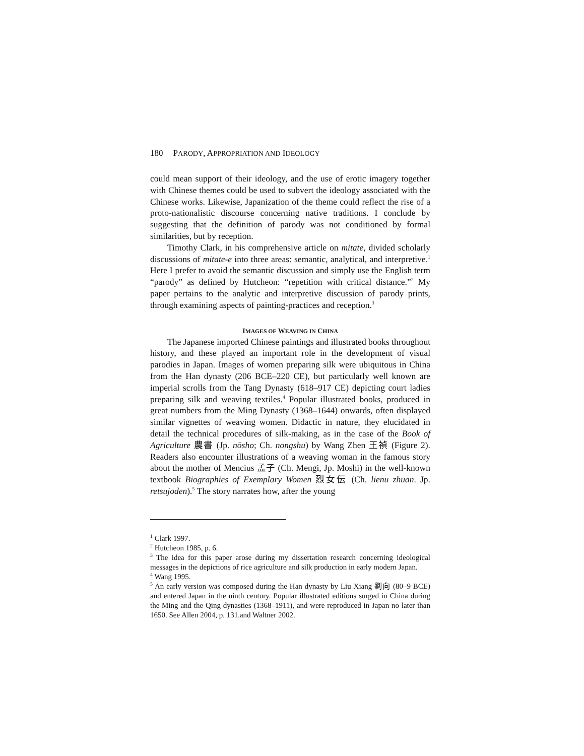180 PARODY, APPROPRIATION AND IDEOLOGY
could mean support of their ideology, and the use of erotic imagery together with Chinese themes could be used to subvert the ideology associated with the Chinese works. Likewise, Japanization of the theme could reflect the rise of a proto-nationalistic discourse concerning native traditions. I conclude by suggesting that the definition of parody was not conditioned by formal similarities, but by reception.
Timothy Clark, in his comprehensive article on mitate, divided scholarly discussions of mitate-e into three areas: semantic, analytical, and interpretive.<sup>1</sup> Here I prefer to avoid the semantic discussion and simply use the English term “parody” as defined by Hutcheon: “repetition with critical distance.”<sup>2</sup> My paper pertains to the analytic and interpretive discussion of parody prints, through examining aspects of painting-practices and reception.<sup>3</sup>
IMAGES OF WEAVING IN CHINA
The Japanese imported Chinese paintings and illustrated books throughout history, and these played an important role in the development of visual parodies in Japan. Images of women preparing silk were ubiquitous in China from the Han dynasty (206 BCE–220 CE), but particularly well known are imperial scrolls from the Tang Dynasty (618–917 CE) depicting court ladies preparing silk and weaving textiles.<sup>4</sup> Popular illustrated books, produced in great numbers from the Ming Dynasty (1368–1644) onwards, often displayed similar vignettes of weaving women. Didactic in nature, they elucidated in detail the technical procedures of silk-making, as in the case of the Book of Agriculture 農書 (Jp. nōsho; Ch. nongshu) by Wang Zhen 王禎 (Figure 2). Readers also encounter illustrations of a weaving woman in the famous story about the mother of Mencius 孟子 (Ch. Mengi, Jp. Moshi) in the well-known textbook Biographies of Exemplary Women 烈女伝 (Ch. lienu zhuan. Jp. retsujoden).<sup>5</sup> The story narrates how, after the young
<sup>1</sup> Clark 1997.
<sup>2</sup> Hutcheon 1985, p. 6.
<sup>3</sup> The idea for this paper arose during my dissertation research concerning ideological messages in the depictions of rice agriculture and silk production in early modern Japan.
<sup>4</sup> Wang 1995.
<sup>5</sup> An early version was composed during the Han dynasty by Liu Xiang 劉向 (80–9 BCE) and entered Japan in the ninth century. Popular illustrated editions surged in China during the Ming and the Qing dynasties (1368–1911), and were reproduced in Japan no later than 1650. See Allen 2004, p. 131.and Waltner 2002.